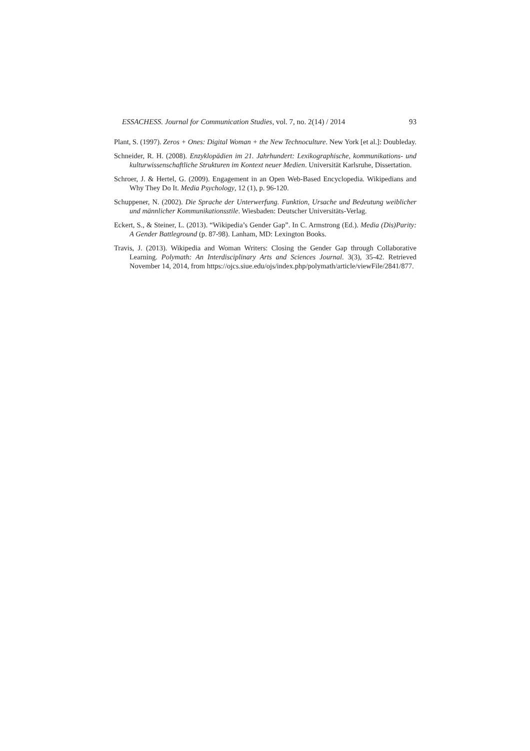ESSACHESS. Journal for Communication Studies, vol. 7, no. 2(14) / 2014 93
Plant, S. (1997). Zeros + Ones: Digital Woman + the New Technoculture. New York [et al.]: Doubleday.
Schneider, R. H. (2008). Enzyklopädien im 21. Jahrhundert: Lexikographische, kommunikations- und kulturwissenschaftliche Strukturen im Kontext neuer Medien. Universität Karlsruhe, Dissertation.
Schroer, J. & Hertel, G. (2009). Engagement in an Open Web-Based Encyclopedia. Wikipedians and Why They Do It. Media Psychology, 12 (1), p. 96-120.
Schuppener, N. (2002). Die Sprache der Unterwerfung. Funktion, Ursache und Bedeutung weiblicher und männlicher Kommunikationsstile. Wiesbaden: Deutscher Universitäts-Verlag.
Eckert, S., & Steiner, L. (2013). “Wikipedia’s Gender Gap”. In C. Armstrong (Ed.). Media (Dis)Parity: A Gender Battleground (p. 87-98). Lanham, MD: Lexington Books.
Travis, J. (2013). Wikipedia and Woman Writers: Closing the Gender Gap through Collaborative Learning. Polymath: An Interdisciplinary Arts and Sciences Journal. 3(3), 35-42. Retrieved November 14, 2014, from https://ojcs.siue.edu/ojs/index.php/polymath/article/viewFile/2841/877.